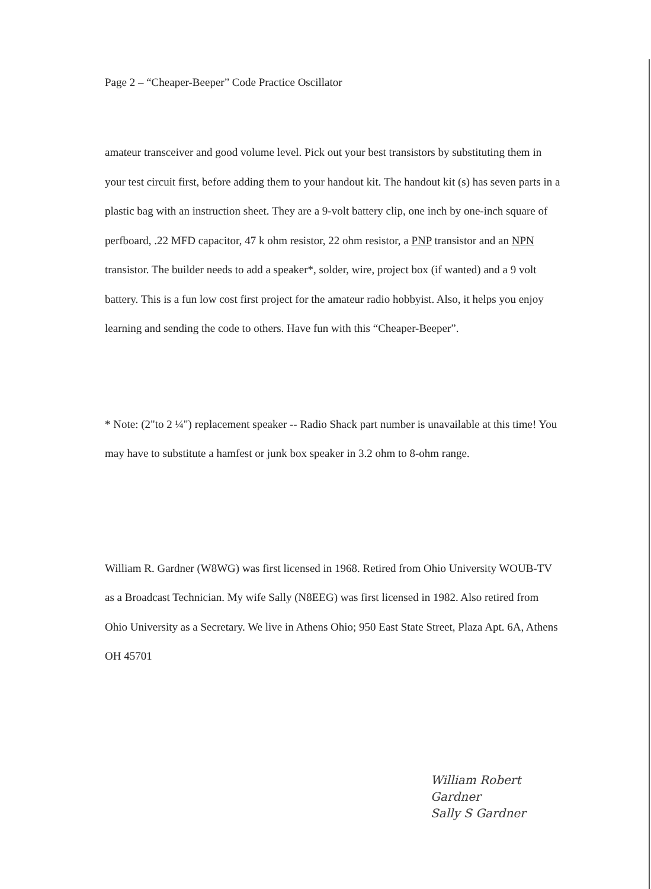Page 2 – “Cheaper-Beeper” Code Practice Oscillator
amateur transceiver and good volume level. Pick out your best transistors by substituting them in your test circuit first, before adding them to your handout kit. The handout kit (s) has seven parts in a plastic bag with an instruction sheet. They are a 9-volt battery clip, one inch by one-inch square of perfboard, .22 MFD capacitor, 47 k ohm resistor, 22 ohm resistor, a PNP transistor and an NPN transistor. The builder needs to add a speaker*, solder, wire, project box (if wanted) and a 9 volt battery. This is a fun low cost first project for the amateur radio hobbyist. Also, it helps you enjoy learning and sending the code to others. Have fun with this “Cheaper-Beeper”.
* Note: (2"to 2 ¼") replacement speaker -- Radio Shack part number is unavailable at this time! You may have to substitute a hamfest or junk box speaker in 3.2 ohm to 8-ohm range.
William R. Gardner (W8WG) was first licensed in 1968. Retired from Ohio University WOUB-TV as a Broadcast Technician. My wife Sally (N8EEG) was first licensed in 1982. Also retired from Ohio University as a Secretary. We live in Athens Ohio; 950 East State Street, Plaza Apt. 6A, Athens OH 45701
William Robert Gardner
Sally S Gardner